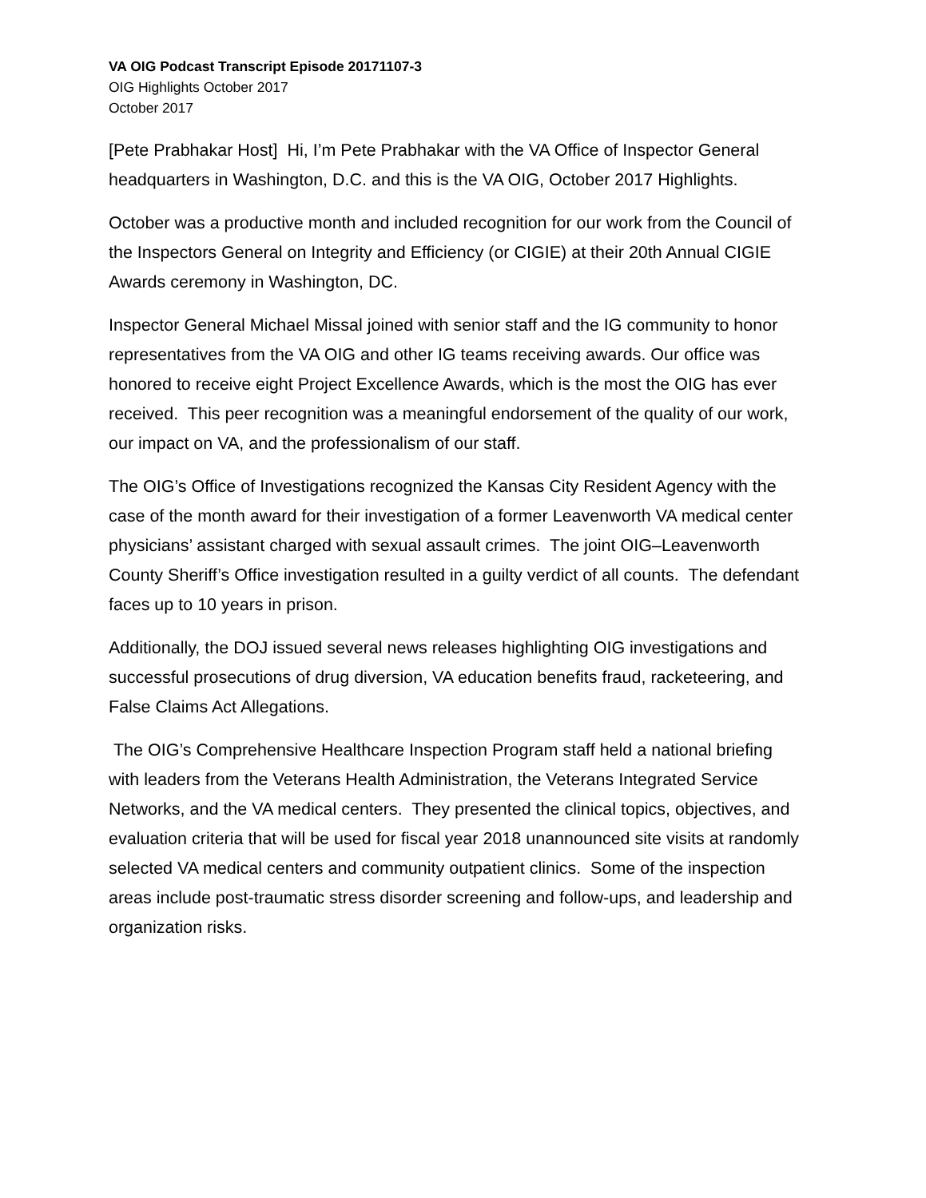VA OIG Podcast Transcript Episode 20171107-3
OIG Highlights October 2017
October 2017
[Pete Prabhakar Host] Hi, I’m Pete Prabhakar with the VA Office of Inspector General headquarters in Washington, D.C. and this is the VA OIG, October 2017 Highlights.
October was a productive month and included recognition for our work from the Council of the Inspectors General on Integrity and Efficiency (or CIGIE) at their 20th Annual CIGIE Awards ceremony in Washington, DC.
Inspector General Michael Missal joined with senior staff and the IG community to honor representatives from the VA OIG and other IG teams receiving awards. Our office was honored to receive eight Project Excellence Awards, which is the most the OIG has ever received. This peer recognition was a meaningful endorsement of the quality of our work, our impact on VA, and the professionalism of our staff.
The OIG’s Office of Investigations recognized the Kansas City Resident Agency with the case of the month award for their investigation of a former Leavenworth VA medical center physicians’ assistant charged with sexual assault crimes. The joint OIG–Leavenworth County Sheriff’s Office investigation resulted in a guilty verdict of all counts. The defendant faces up to 10 years in prison.
Additionally, the DOJ issued several news releases highlighting OIG investigations and successful prosecutions of drug diversion, VA education benefits fraud, racketeering, and False Claims Act Allegations.
The OIG’s Comprehensive Healthcare Inspection Program staff held a national briefing with leaders from the Veterans Health Administration, the Veterans Integrated Service Networks, and the VA medical centers. They presented the clinical topics, objectives, and evaluation criteria that will be used for fiscal year 2018 unannounced site visits at randomly selected VA medical centers and community outpatient clinics. Some of the inspection areas include post-traumatic stress disorder screening and follow-ups, and leadership and organization risks.